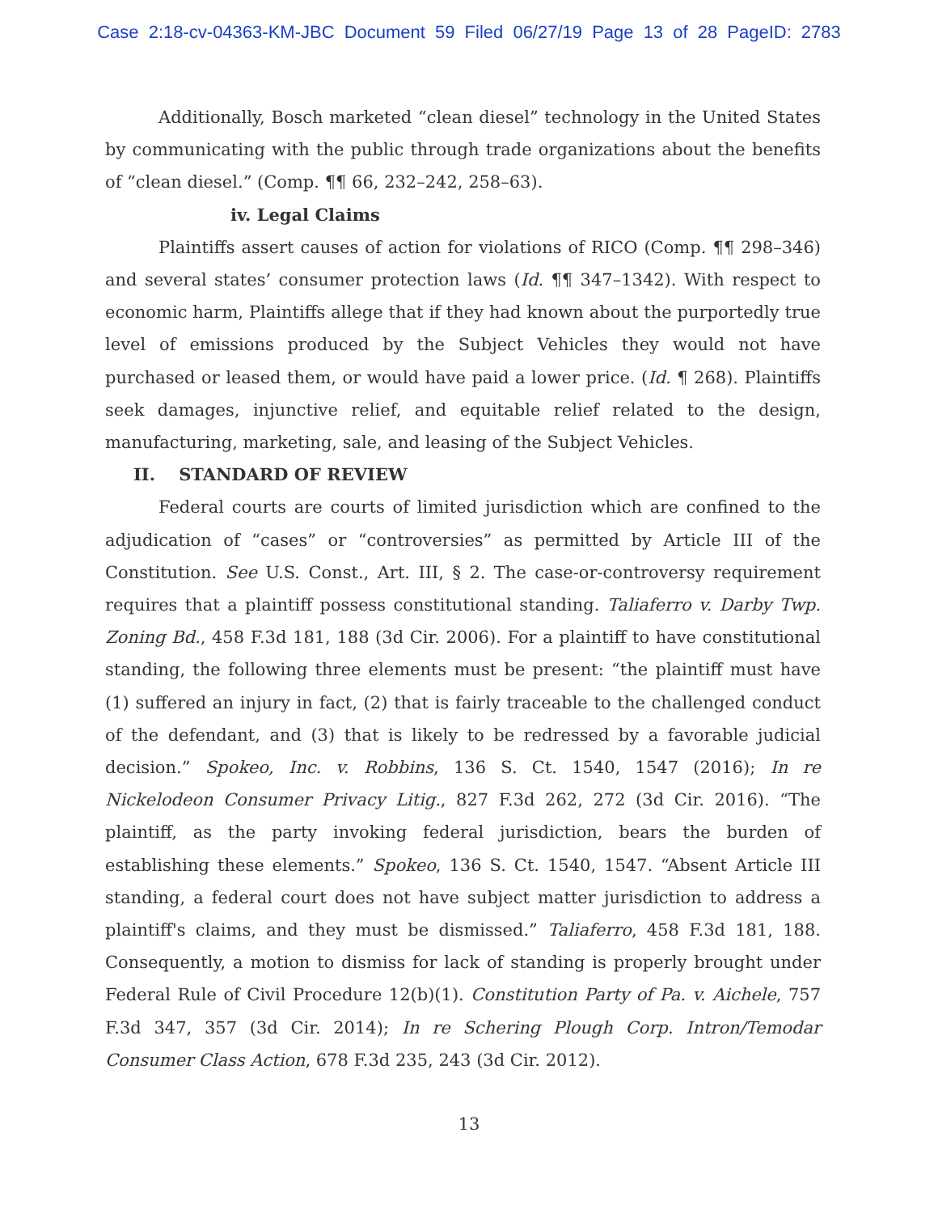Case 2:18-cv-04363-KM-JBC Document 59 Filed 06/27/19 Page 13 of 28 PageID: 2783
Additionally, Bosch marketed “clean diesel” technology in the United States by communicating with the public through trade organizations about the benefits of “clean diesel.” (Comp. ¶¶ 66, 232–242, 258–63).
iv. Legal Claims
Plaintiffs assert causes of action for violations of RICO (Comp. ¶¶ 298–346) and several states’ consumer protection laws (Id. ¶¶ 347–1342). With respect to economic harm, Plaintiffs allege that if they had known about the purportedly true level of emissions produced by the Subject Vehicles they would not have purchased or leased them, or would have paid a lower price. (Id. ¶ 268). Plaintiffs seek damages, injunctive relief, and equitable relief related to the design, manufacturing, marketing, sale, and leasing of the Subject Vehicles.
II. STANDARD OF REVIEW
Federal courts are courts of limited jurisdiction which are confined to the adjudication of “cases” or “controversies” as permitted by Article III of the Constitution. See U.S. Const., Art. III, § 2. The case-or-controversy requirement requires that a plaintiff possess constitutional standing. Taliaferro v. Darby Twp. Zoning Bd., 458 F.3d 181, 188 (3d Cir. 2006). For a plaintiff to have constitutional standing, the following three elements must be present: “the plaintiff must have (1) suffered an injury in fact, (2) that is fairly traceable to the challenged conduct of the defendant, and (3) that is likely to be redressed by a favorable judicial decision.” Spokeo, Inc. v. Robbins, 136 S. Ct. 1540, 1547 (2016); In re Nickelodeon Consumer Privacy Litig., 827 F.3d 262, 272 (3d Cir. 2016). “The plaintiff, as the party invoking federal jurisdiction, bears the burden of establishing these elements.” Spokeo, 136 S. Ct. 1540, 1547. “Absent Article III standing, a federal court does not have subject matter jurisdiction to address a plaintiff's claims, and they must be dismissed.” Taliaferro, 458 F.3d 181, 188. Consequently, a motion to dismiss for lack of standing is properly brought under Federal Rule of Civil Procedure 12(b)(1). Constitution Party of Pa. v. Aichele, 757 F.3d 347, 357 (3d Cir. 2014); In re Schering Plough Corp. Intron/Temodar Consumer Class Action, 678 F.3d 235, 243 (3d Cir. 2012).
13